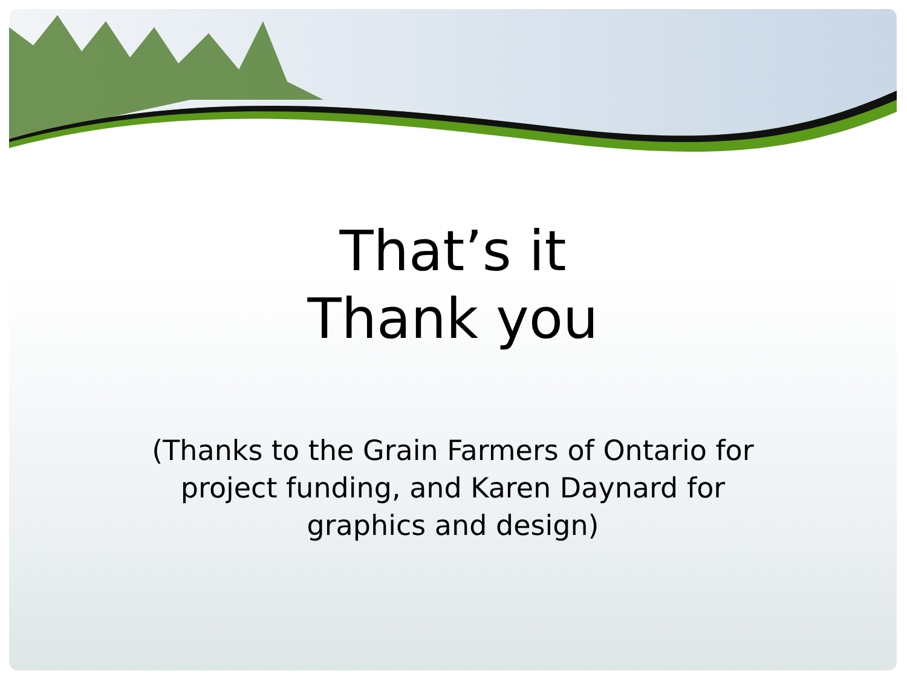That’s it
Thank you
(Thanks to the Grain Farmers of Ontario for project funding, and Karen Daynard for graphics and design)